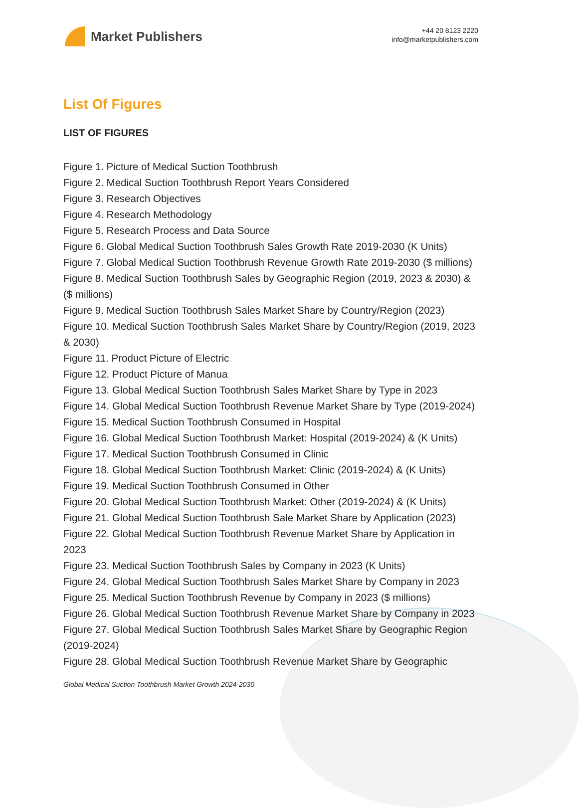Market Publishers
+44 20 8123 2220
info@marketpublishers.com
List Of Figures
LIST OF FIGURES
Figure 1. Picture of Medical Suction Toothbrush
Figure 2. Medical Suction Toothbrush Report Years Considered
Figure 3. Research Objectives
Figure 4. Research Methodology
Figure 5. Research Process and Data Source
Figure 6. Global Medical Suction Toothbrush Sales Growth Rate 2019-2030 (K Units)
Figure 7. Global Medical Suction Toothbrush Revenue Growth Rate 2019-2030 ($ millions)
Figure 8. Medical Suction Toothbrush Sales by Geographic Region (2019, 2023 & 2030) & ($ millions)
Figure 9. Medical Suction Toothbrush Sales Market Share by Country/Region (2023)
Figure 10. Medical Suction Toothbrush Sales Market Share by Country/Region (2019, 2023 & 2030)
Figure 11. Product Picture of Electric
Figure 12. Product Picture of Manua
Figure 13. Global Medical Suction Toothbrush Sales Market Share by Type in 2023
Figure 14. Global Medical Suction Toothbrush Revenue Market Share by Type (2019-2024)
Figure 15. Medical Suction Toothbrush Consumed in Hospital
Figure 16. Global Medical Suction Toothbrush Market: Hospital (2019-2024) & (K Units)
Figure 17. Medical Suction Toothbrush Consumed in Clinic
Figure 18. Global Medical Suction Toothbrush Market: Clinic (2019-2024) & (K Units)
Figure 19. Medical Suction Toothbrush Consumed in Other
Figure 20. Global Medical Suction Toothbrush Market: Other (2019-2024) & (K Units)
Figure 21. Global Medical Suction Toothbrush Sale Market Share by Application (2023)
Figure 22. Global Medical Suction Toothbrush Revenue Market Share by Application in 2023
Figure 23. Medical Suction Toothbrush Sales by Company in 2023 (K Units)
Figure 24. Global Medical Suction Toothbrush Sales Market Share by Company in 2023
Figure 25. Medical Suction Toothbrush Revenue by Company in 2023 ($ millions)
Figure 26. Global Medical Suction Toothbrush Revenue Market Share by Company in 2023
Figure 27. Global Medical Suction Toothbrush Sales Market Share by Geographic Region (2019-2024)
Figure 28. Global Medical Suction Toothbrush Revenue Market Share by Geographic
Global Medical Suction Toothbrush Market Growth 2024-2030